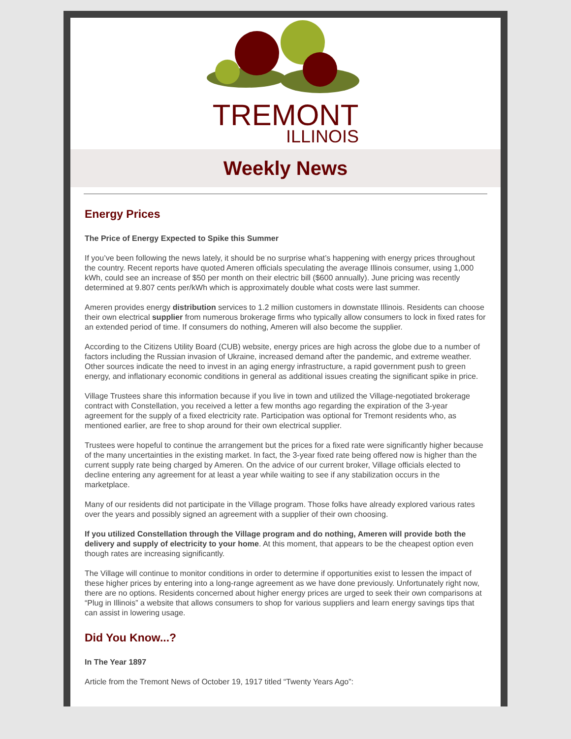TREMONT
ILLINOIS
Weekly News
Energy Prices
The Price of Energy Expected to Spike this Summer
If you’ve been following the news lately, it should be no surprise what’s happening with energy prices throughout the country. Recent reports have quoted Ameren officials speculating the average Illinois consumer, using 1,000 kWh, could see an increase of $50 per month on their electric bill ($600 annually). June pricing was recently determined at 9.807 cents per/kWh which is approximately double what costs were last summer.
Ameren provides energy distribution services to 1.2 million customers in downstate Illinois. Residents can choose their own electrical supplier from numerous brokerage firms who typically allow consumers to lock in fixed rates for an extended period of time. If consumers do nothing, Ameren will also become the supplier.
According to the Citizens Utility Board (CUB) website, energy prices are high across the globe due to a number of factors including the Russian invasion of Ukraine, increased demand after the pandemic, and extreme weather. Other sources indicate the need to invest in an aging energy infrastructure, a rapid government push to green energy, and inflationary economic conditions in general as additional issues creating the significant spike in price.
Village Trustees share this information because if you live in town and utilized the Village-negotiated brokerage contract with Constellation, you received a letter a few months ago regarding the expiration of the 3-year agreement for the supply of a fixed electricity rate. Participation was optional for Tremont residents who, as mentioned earlier, are free to shop around for their own electrical supplier.
Trustees were hopeful to continue the arrangement but the prices for a fixed rate were significantly higher because of the many uncertainties in the existing market. In fact, the 3-year fixed rate being offered now is higher than the current supply rate being charged by Ameren. On the advice of our current broker, Village officials elected to decline entering any agreement for at least a year while waiting to see if any stabilization occurs in the marketplace.
Many of our residents did not participate in the Village program. Those folks have already explored various rates over the years and possibly signed an agreement with a supplier of their own choosing.
If you utilized Constellation through the Village program and do nothing, Ameren will provide both the delivery and supply of electricity to your home. At this moment, that appears to be the cheapest option even though rates are increasing significantly.
The Village will continue to monitor conditions in order to determine if opportunities exist to lessen the impact of these higher prices by entering into a long-range agreement as we have done previously. Unfortunately right now, there are no options. Residents concerned about higher energy prices are urged to seek their own comparisons at “Plug in Illinois” a website that allows consumers to shop for various suppliers and learn energy savings tips that can assist in lowering usage.
Did You Know...?
In The Year 1897
Article from the Tremont News of October 19, 1917 titled “Twenty Years Ago”: